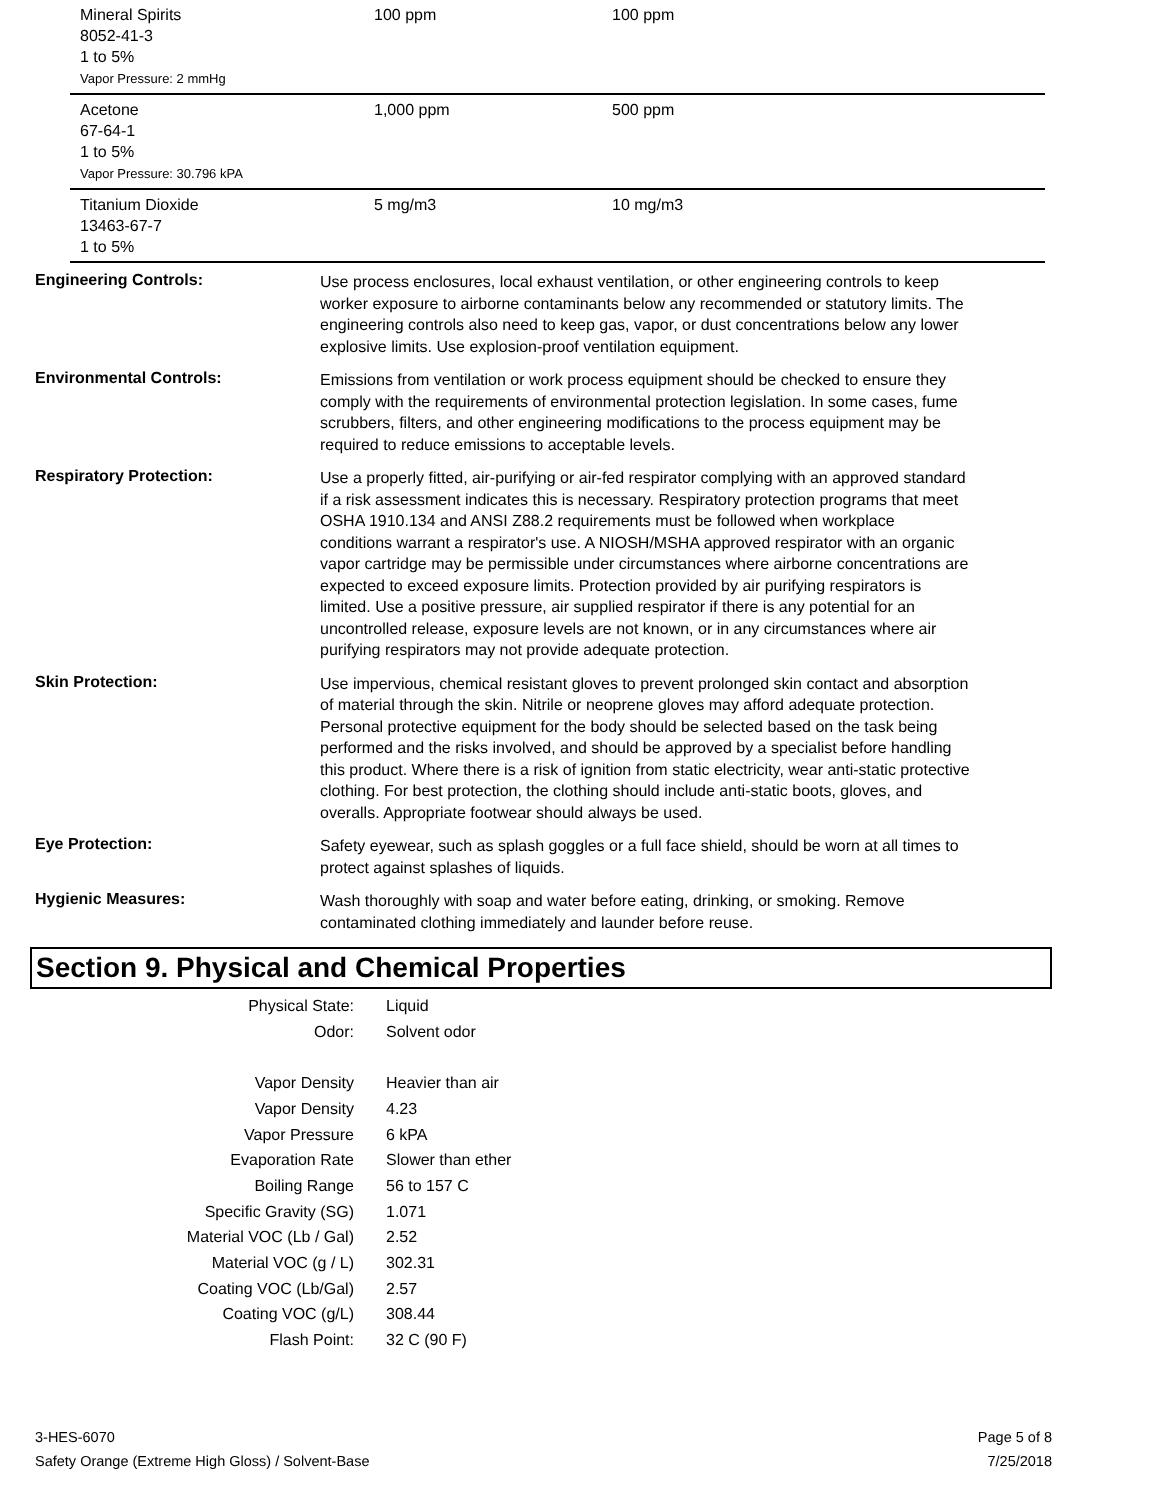| Mineral Spirits 8052-41-3 1 to 5% Vapor Pressure: 2 mmHg | 100 ppm | 100 ppm |
| Acetone 67-64-1 1 to 5% Vapor Pressure: 30.796 kPA | 1,000 ppm | 500 ppm |
| Titanium Dioxide 13463-67-7 1 to 5% | 5 mg/m3 | 10 mg/m3 |
| Engineering Controls: | Use process enclosures, local exhaust ventilation, or other engineering controls to keep worker exposure to airborne contaminants below any recommended or statutory limits. The engineering controls also need to keep gas, vapor, or dust concentrations below any lower explosive limits. Use explosion-proof ventilation equipment. |
| Environmental Controls: | Emissions from ventilation or work process equipment should be checked to ensure they comply with the requirements of environmental protection legislation. In some cases, fume scrubbers, filters, and other engineering modifications to the process equipment may be required to reduce emissions to acceptable levels. |
| Respiratory Protection: | Use a properly fitted, air-purifying or air-fed respirator complying with an approved standard if a risk assessment indicates this is necessary. Respiratory protection programs that meet OSHA 1910.134 and ANSI Z88.2 requirements must be followed when workplace conditions warrant a respirator's use. A NIOSH/MSHA approved respirator with an organic vapor cartridge may be permissible under circumstances where airborne concentrations are expected to exceed exposure limits. Protection provided by air purifying respirators is limited. Use a positive pressure, air supplied respirator if there is any potential for an uncontrolled release, exposure levels are not known, or in any circumstances where air purifying respirators may not provide adequate protection. |
| Skin Protection: | Use impervious, chemical resistant gloves to prevent prolonged skin contact and absorption of material through the skin. Nitrile or neoprene gloves may afford adequate protection. Personal protective equipment for the body should be selected based on the task being performed and the risks involved, and should be approved by a specialist before handling this product. Where there is a risk of ignition from static electricity, wear anti-static protective clothing. For best protection, the clothing should include anti-static boots, gloves, and overalls. Appropriate footwear should always be used. |
| Eye Protection: | Safety eyewear, such as splash goggles or a full face shield, should be worn at all times to protect against splashes of liquids. |
| Hygienic Measures: | Wash thoroughly with soap and water before eating, drinking, or smoking. Remove contaminated clothing immediately and launder before reuse. |
Section 9. Physical and Chemical Properties
| Physical State: | Liquid |
| Odor: | Solvent odor |
| Vapor Density | Heavier than air |
| Vapor Density | 4.23 |
| Vapor Pressure | 6 kPA |
| Evaporation Rate | Slower than ether |
| Boiling Range | 56 to 157 C |
| Specific Gravity (SG) | 1.071 |
| Material VOC (Lb / Gal) | 2.52 |
| Material VOC (g / L) | 302.31 |
| Coating VOC (Lb/Gal) | 2.57 |
| Coating VOC (g/L) | 308.44 |
| Flash Point: | 32 C (90 F) |
3-HES-6070
Safety Orange (Extreme High Gloss) / Solvent-Base
Page 5 of 8
7/25/2018